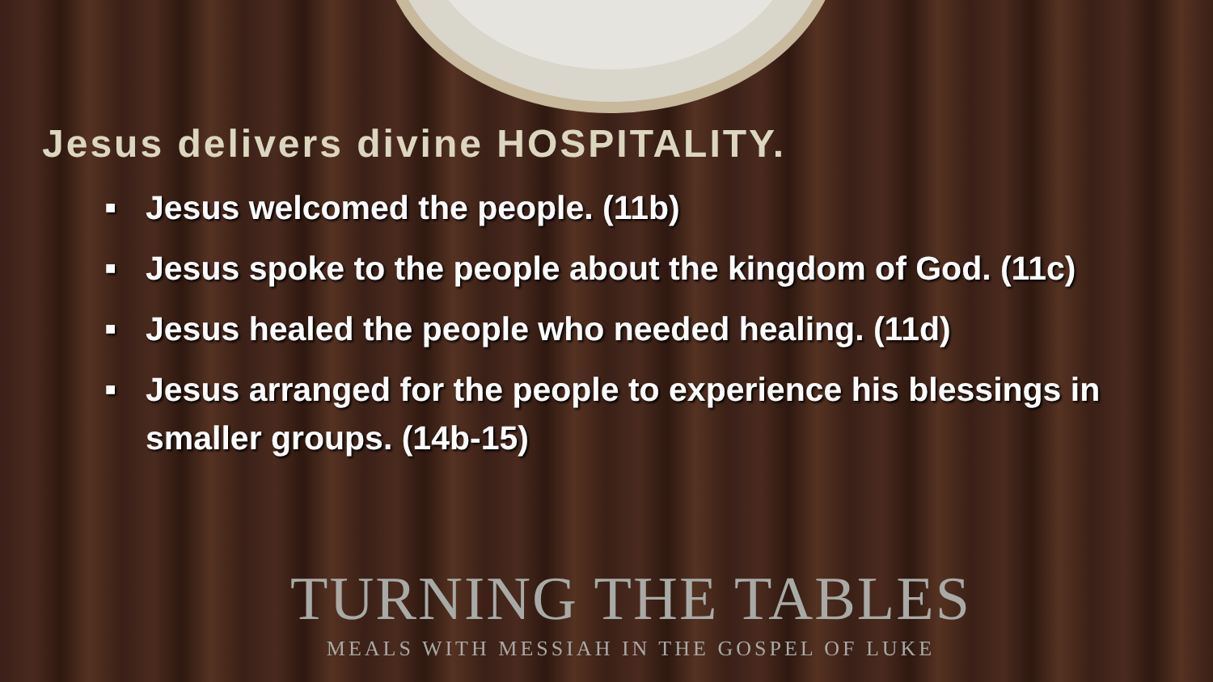Jesus delivers divine HOSPITALITY.
■ Jesus welcomed the people. (11b)
■ Jesus spoke to the people about the kingdom of God. (11c)
■ Jesus healed the people who needed healing. (11d)
■ Jesus arranged for the people to experience his blessings in smaller groups. (14b-15)
TURNING THE TABLES
MEALS WITH MESSIAH IN THE GOSPEL OF LUKE